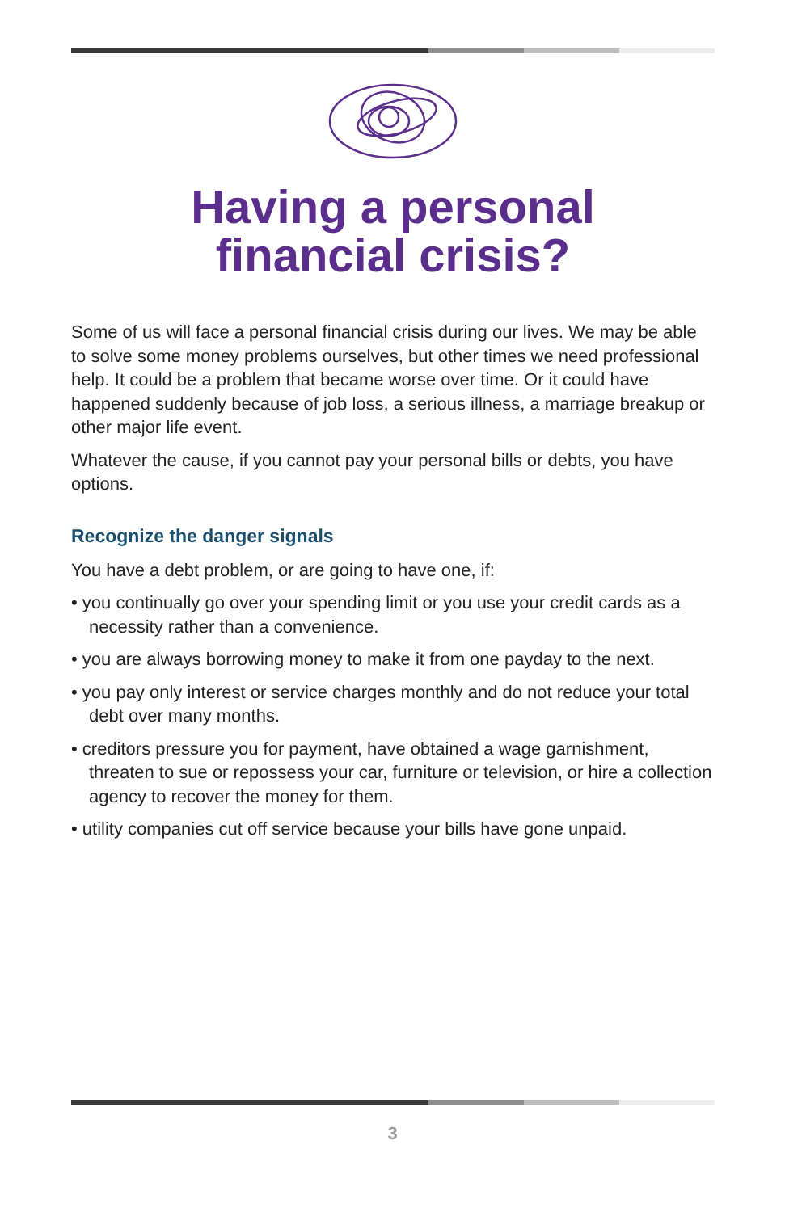Having a personal
financial crisis?
Some of us will face a personal financial crisis during our lives. We may be able to solve some money problems ourselves, but other times we need professional help. It could be a problem that became worse over time. Or it could have happened suddenly because of job loss, a serious illness, a marriage breakup or other major life event.
Whatever the cause, if you cannot pay your personal bills or debts, you have options.
Recognize the danger signals
You have a debt problem, or are going to have one, if:
• you continually go over your spending limit or you use your credit cards as a necessity rather than a convenience.
• you are always borrowing money to make it from one payday to the next.
• you pay only interest or service charges monthly and do not reduce your total debt over many months.
• creditors pressure you for payment, have obtained a wage garnishment, threaten to sue or repossess your car, furniture or television, or hire a collection agency to recover the money for them.
• utility companies cut off service because your bills have gone unpaid.
3